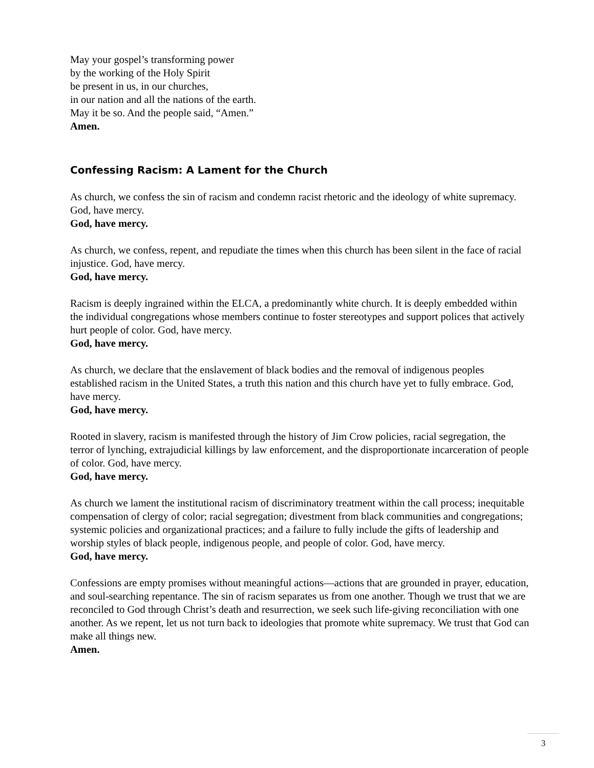May your gospel’s transforming power
by the working of the Holy Spirit
be present in us, in our churches,
in our nation and all the nations of the earth.
May it be so. And the people said, “Amen.”
Amen.
Confessing Racism: A Lament for the Church
As church, we confess the sin of racism and condemn racist rhetoric and the ideology of white supremacy. God, have mercy.
God, have mercy.
As church, we confess, repent, and repudiate the times when this church has been silent in the face of racial injustice. God, have mercy.
God, have mercy.
Racism is deeply ingrained within the ELCA, a predominantly white church. It is deeply embedded within the individual congregations whose members continue to foster stereotypes and support polices that actively hurt people of color. God, have mercy.
God, have mercy.
As church, we declare that the enslavement of black bodies and the removal of indigenous peoples established racism in the United States, a truth this nation and this church have yet to fully embrace. God, have mercy.
God, have mercy.
Rooted in slavery, racism is manifested through the history of Jim Crow policies, racial segregation, the terror of lynching, extrajudicial killings by law enforcement, and the disproportionate incarceration of people of color. God, have mercy.
God, have mercy.
As church we lament the institutional racism of discriminatory treatment within the call process; inequitable compensation of clergy of color; racial segregation; divestment from black communities and congregations; systemic policies and organizational practices; and a failure to fully include the gifts of leadership and worship styles of black people, indigenous people, and people of color. God, have mercy.
God, have mercy.
Confessions are empty promises without meaningful actions—actions that are grounded in prayer, education, and soul-searching repentance. The sin of racism separates us from one another. Though we trust that we are reconciled to God through Christ’s death and resurrection, we seek such life-giving reconciliation with one another. As we repent, let us not turn back to ideologies that promote white supremacy. We trust that God can make all things new.
Amen.
3